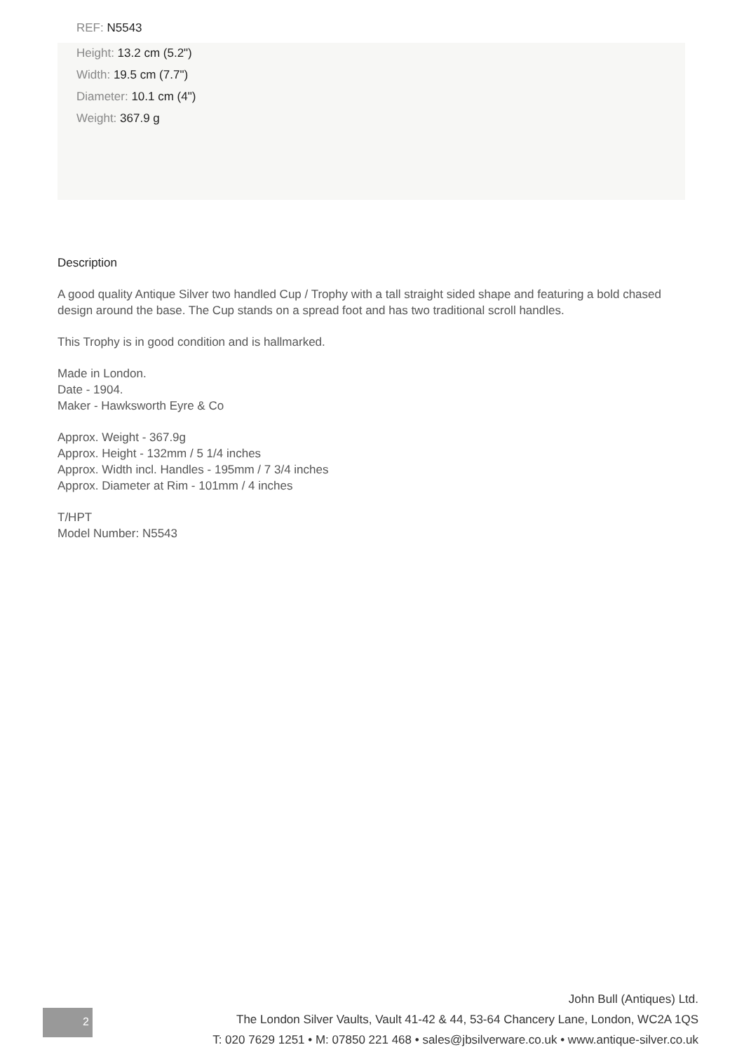REF: N5543
Height: 13.2 cm (5.2")
Width: 19.5 cm (7.7")
Diameter: 10.1 cm (4")
Weight: 367.9 g
Description
A good quality Antique Silver two handled Cup / Trophy with a tall straight sided shape and featuring a bold chased design around the base. The Cup stands on a spread foot and has two traditional scroll handles.
This Trophy is in good condition and is hallmarked.
Made in London.
Date - 1904.
Maker - Hawksworth Eyre & Co
Approx. Weight - 367.9g
Approx. Height - 132mm / 5 1/4 inches
Approx. Width incl. Handles - 195mm / 7 3/4 inches
Approx. Diameter at Rim - 101mm / 4 inches
T/HPT
Model Number: N5543
2
John Bull (Antiques) Ltd.
The London Silver Vaults, Vault 41-42 & 44, 53-64 Chancery Lane, London, WC2A 1QS
T: 020 7629 1251 • M: 07850 221 468 • sales@jbsilverware.co.uk • www.antique-silver.co.uk